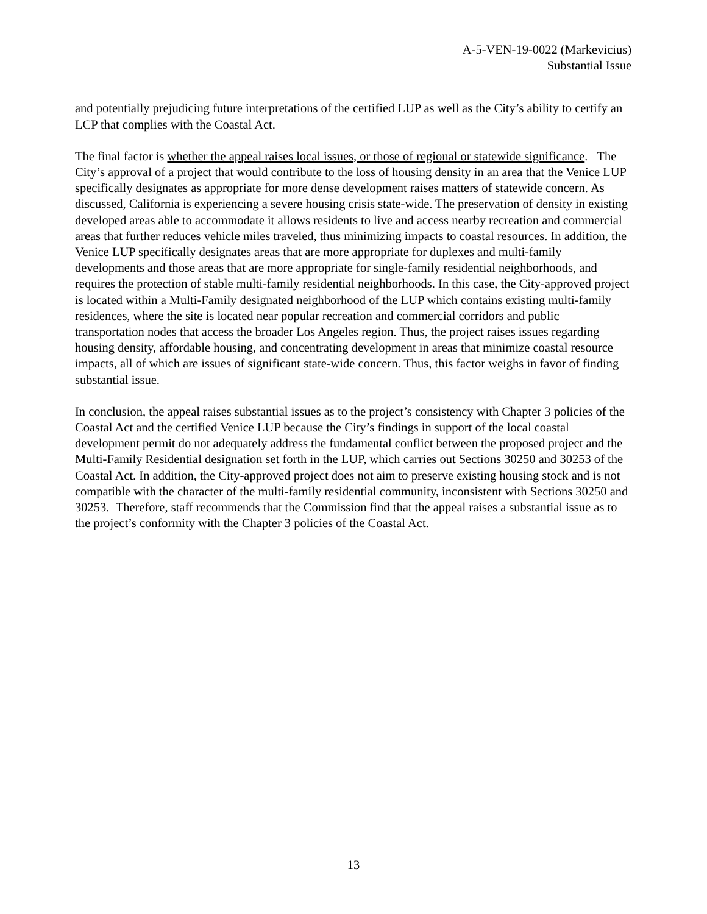A-5-VEN-19-0022 (Markevicius)
Substantial Issue
and potentially prejudicing future interpretations of the certified LUP as well as the City’s ability to certify an LCP that complies with the Coastal Act.
The final factor is whether the appeal raises local issues, or those of regional or statewide significance. The City’s approval of a project that would contribute to the loss of housing density in an area that the Venice LUP specifically designates as appropriate for more dense development raises matters of statewide concern. As discussed, California is experiencing a severe housing crisis state-wide. The preservation of density in existing developed areas able to accommodate it allows residents to live and access nearby recreation and commercial areas that further reduces vehicle miles traveled, thus minimizing impacts to coastal resources. In addition, the Venice LUP specifically designates areas that are more appropriate for duplexes and multi-family developments and those areas that are more appropriate for single-family residential neighborhoods, and requires the protection of stable multi-family residential neighborhoods. In this case, the City-approved project is located within a Multi-Family designated neighborhood of the LUP which contains existing multi-family residences, where the site is located near popular recreation and commercial corridors and public transportation nodes that access the broader Los Angeles region. Thus, the project raises issues regarding housing density, affordable housing, and concentrating development in areas that minimize coastal resource impacts, all of which are issues of significant state-wide concern. Thus, this factor weighs in favor of finding substantial issue.
In conclusion, the appeal raises substantial issues as to the project’s consistency with Chapter 3 policies of the Coastal Act and the certified Venice LUP because the City’s findings in support of the local coastal development permit do not adequately address the fundamental conflict between the proposed project and the Multi-Family Residential designation set forth in the LUP, which carries out Sections 30250 and 30253 of the Coastal Act. In addition, the City-approved project does not aim to preserve existing housing stock and is not compatible with the character of the multi-family residential community, inconsistent with Sections 30250 and 30253. Therefore, staff recommends that the Commission find that the appeal raises a substantial issue as to the project’s conformity with the Chapter 3 policies of the Coastal Act.
13